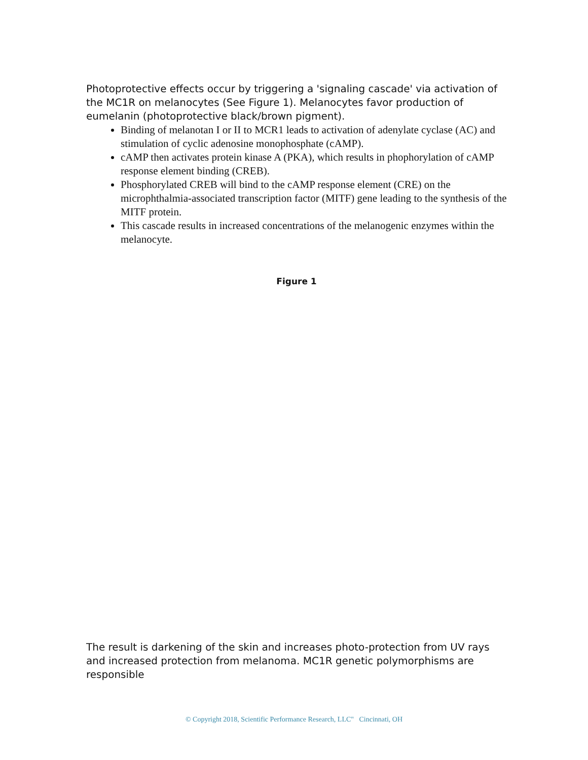Photoprotective effects occur by triggering a 'signaling cascade' via activation of the MC1R on melanocytes (See Figure 1). Melanocytes favor production of eumelanin (photoprotective black/brown pigment).
Binding of melanotan I or II to MCR1 leads to activation of adenylate cyclase (AC) and stimulation of cyclic adenosine monophosphate (cAMP).
cAMP then activates protein kinase A (PKA), which results in phophorylation of cAMP response element binding (CREB).
Phosphorylated CREB will bind to the cAMP response element (CRE) on the microphthalmia-associated transcription factor (MITF) gene leading to the synthesis of the MITF protein.
This cascade results in increased concentrations of the melanogenic enzymes within the melanocyte.
Figure 1
The result is darkening of the skin and increases photo-protection from UV rays and increased protection from melanoma. MC1R genetic polymorphisms are responsible
© Copyright 2018, Scientific Performance Research, LLC" Cincinnati, OH